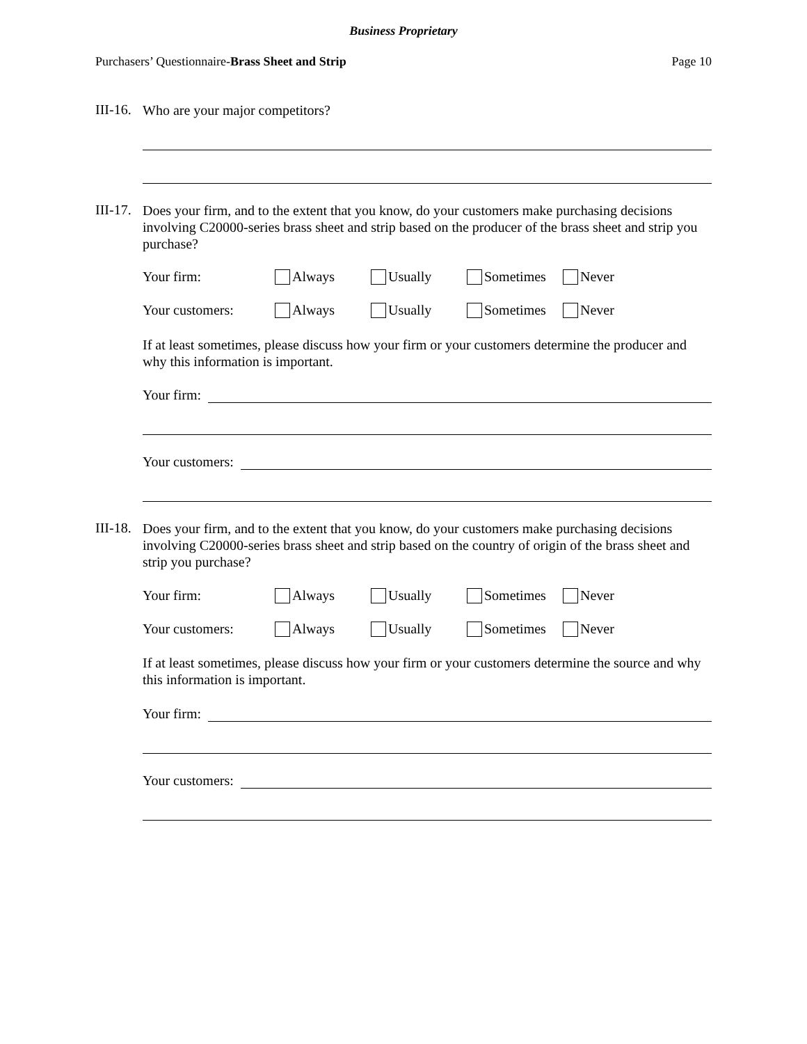Business Proprietary
Purchasers’ Questionnaire-Brass Sheet and Strip Page 10
III-16.
Who are your major competitors?
III-17.
Does your firm, and to the extent that you know, do your customers make purchasing decisions involving C20000-series brass sheet and strip based on the producer of the brass sheet and strip you purchase?
Your firm: Always Usually Sometimes Never
Your customers: Always Usually Sometimes Never
If at least sometimes, please discuss how your firm or your customers determine the producer and why this information is important.
Your firm:
Your customers:
III-18.
Does your firm, and to the extent that you know, do your customers make purchasing decisions involving C20000-series brass sheet and strip based on the country of origin of the brass sheet and strip you purchase?
Your firm: Always Usually Sometimes Never
Your customers: Always Usually Sometimes Never
If at least sometimes, please discuss how your firm or your customers determine the source and why this information is important.
Your firm:
Your customers: